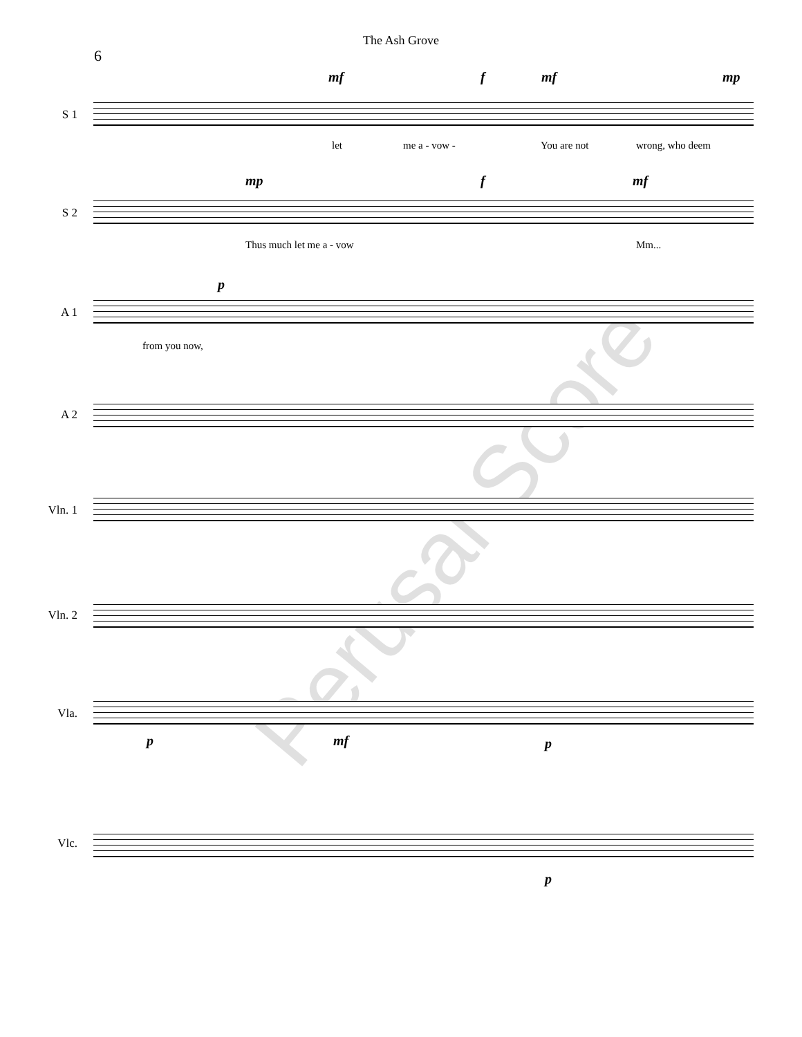The Ash Grove
6
Perusal Score
mf f mf mp
S 1
let me a - vow - You are not wrong, who deem
mp f mf
S 2
Thus much let me a - vow Mm...
p
A 1
from you now,
A 2
Vln. 1
Vln. 2
Vla.
p mf p
Vlc.
p